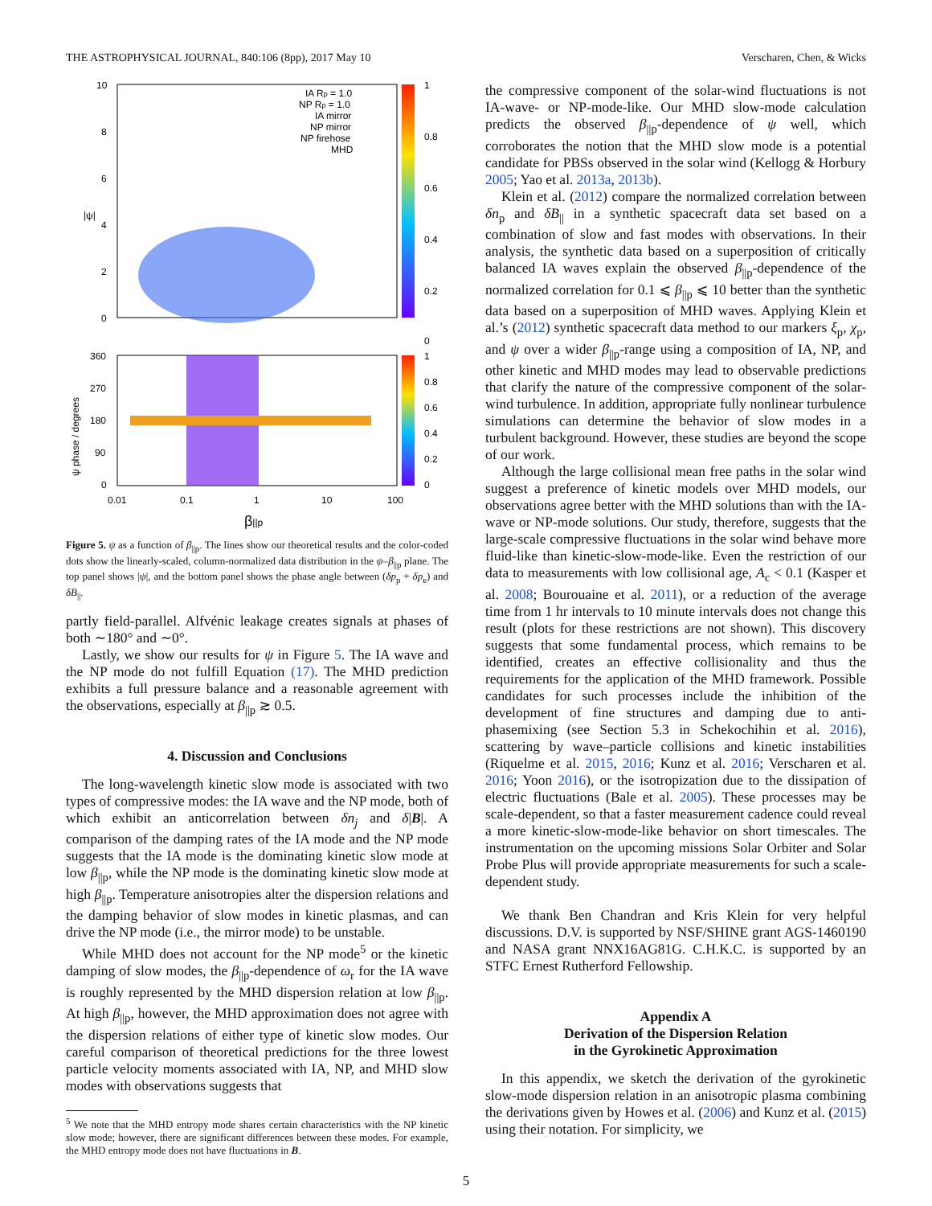THE ASTROPHYSICAL JOURNAL, 840:106 (8pp), 2017 May 10 Verscharen, Chen, & Wicks
10
8
6
4
2
0
1
0.8
0.6
0.4
0.2
0
|ψ|
IA Rp = 1.0
NP Rp = 1.0
IA mirror
NP mirror
NP firehose
MHD
360
270
180
90
0
1
0.8
0.6
0.4
0.2
0
ψ phase / degrees
0.01
0.1
1
10
100
β||p
Figure 5. ψ as a function of β<sub>||p</sub>. The lines show our theoretical results and the color-coded dots show the linearly-scaled, column-normalized data distribution in the ψ–β<sub>||p</sub> plane. The top panel shows |ψ|, and the bottom panel shows the phase angle between (δp<sub>p</sub> + δp<sub>e</sub>) and δB<sub>||</sub>.
partly field-parallel. Alfvénic leakage creates signals at phases of both ∼180° and ∼0°.
Lastly, we show our results for ψ in Figure 5. The IA wave and the NP mode do not fulfill Equation (17). The MHD prediction exhibits a full pressure balance and a reasonable agreement with the observations, especially at β<sub>||p</sub> ≳ 0.5.
4. Discussion and Conclusions
The long-wavelength kinetic slow mode is associated with two types of compressive modes: the IA wave and the NP mode, both of which exhibit an anticorrelation between δn<sub>j</sub> and δ|B|. A comparison of the damping rates of the IA mode and the NP mode suggests that the IA mode is the dominating kinetic slow mode at low β<sub>||p</sub>, while the NP mode is the dominating kinetic slow mode at high β<sub>||p</sub>. Temperature anisotropies alter the dispersion relations and the damping behavior of slow modes in kinetic plasmas, and can drive the NP mode (i.e., the mirror mode) to be unstable.
While MHD does not account for the NP mode<sup>5</sup> or the kinetic damping of slow modes, the β<sub>||p</sub>-dependence of ω<sub>r</sub> for the IA wave is roughly represented by the MHD dispersion relation at low β<sub>||p</sub>. At high β<sub>||p</sub>, however, the MHD approximation does not agree with the dispersion relations of either type of kinetic slow modes. Our careful comparison of theoretical predictions for the three lowest particle velocity moments associated with IA, NP, and MHD slow modes with observations suggests that
<sup>5</sup> We note that the MHD entropy mode shares certain characteristics with the NP kinetic slow mode; however, there are significant differences between these modes. For example, the MHD entropy mode does not have fluctuations in B.
the compressive component of the solar-wind fluctuations is not IA-wave- or NP-mode-like. Our MHD slow-mode calculation predicts the observed β<sub>||p</sub>-dependence of ψ well, which corroborates the notion that the MHD slow mode is a potential candidate for PBSs observed in the solar wind (Kellogg & Horbury 2005; Yao et al. 2013a, 2013b).
Klein et al. (2012) compare the normalized correlation between δn<sub>p</sub> and δB<sub>||</sub> in a synthetic spacecraft data set based on a combination of slow and fast modes with observations. In their analysis, the synthetic data based on a superposition of critically balanced IA waves explain the observed β<sub>||p</sub>-dependence of the normalized correlation for 0.1 ⩽ β<sub>||p</sub> ⩽ 10 better than the synthetic data based on a superposition of MHD waves. Applying Klein et al.’s (2012) synthetic spacecraft data method to our markers ξ<sub>p</sub>, χ<sub>p</sub>, and ψ over a wider β<sub>||p</sub>-range using a composition of IA, NP, and other kinetic and MHD modes may lead to observable predictions that clarify the nature of the compressive component of the solar-wind turbulence. In addition, appropriate fully nonlinear turbulence simulations can determine the behavior of slow modes in a turbulent background. However, these studies are beyond the scope of our work.
Although the large collisional mean free paths in the solar wind suggest a preference of kinetic models over MHD models, our observations agree better with the MHD solutions than with the IA-wave or NP-mode solutions. Our study, therefore, suggests that the large-scale compressive fluctuations in the solar wind behave more fluid-like than kinetic-slow-mode-like. Even the restriction of our data to measurements with low collisional age, A<sub>c</sub> < 0.1 (Kasper et al. 2008; Bourouaine et al. 2011), or a reduction of the average time from 1 hr intervals to 10 minute intervals does not change this result (plots for these restrictions are not shown). This discovery suggests that some fundamental process, which remains to be identified, creates an effective collisionality and thus the requirements for the application of the MHD framework. Possible candidates for such processes include the inhibition of the development of fine structures and damping due to anti-phasemixing (see Section 5.3 in Schekochihin et al. 2016), scattering by wave–particle collisions and kinetic instabilities (Riquelme et al. 2015, 2016; Kunz et al. 2016; Verscharen et al. 2016; Yoon 2016), or the isotropization due to the dissipation of electric fluctuations (Bale et al. 2005). These processes may be scale-dependent, so that a faster measurement cadence could reveal a more kinetic-slow-mode-like behavior on short timescales. The instrumentation on the upcoming missions Solar Orbiter and Solar Probe Plus will provide appropriate measurements for such a scale-dependent study.
We thank Ben Chandran and Kris Klein for very helpful discussions. D.V. is supported by NSF/SHINE grant AGS-1460190 and NASA grant NNX16AG81G. C.H.K.C. is supported by an STFC Ernest Rutherford Fellowship.
Appendix A
Derivation of the Dispersion Relation
in the Gyrokinetic Approximation
In this appendix, we sketch the derivation of the gyrokinetic slow-mode dispersion relation in an anisotropic plasma combining the derivations given by Howes et al. (2006) and Kunz et al. (2015) using their notation. For simplicity, we
5